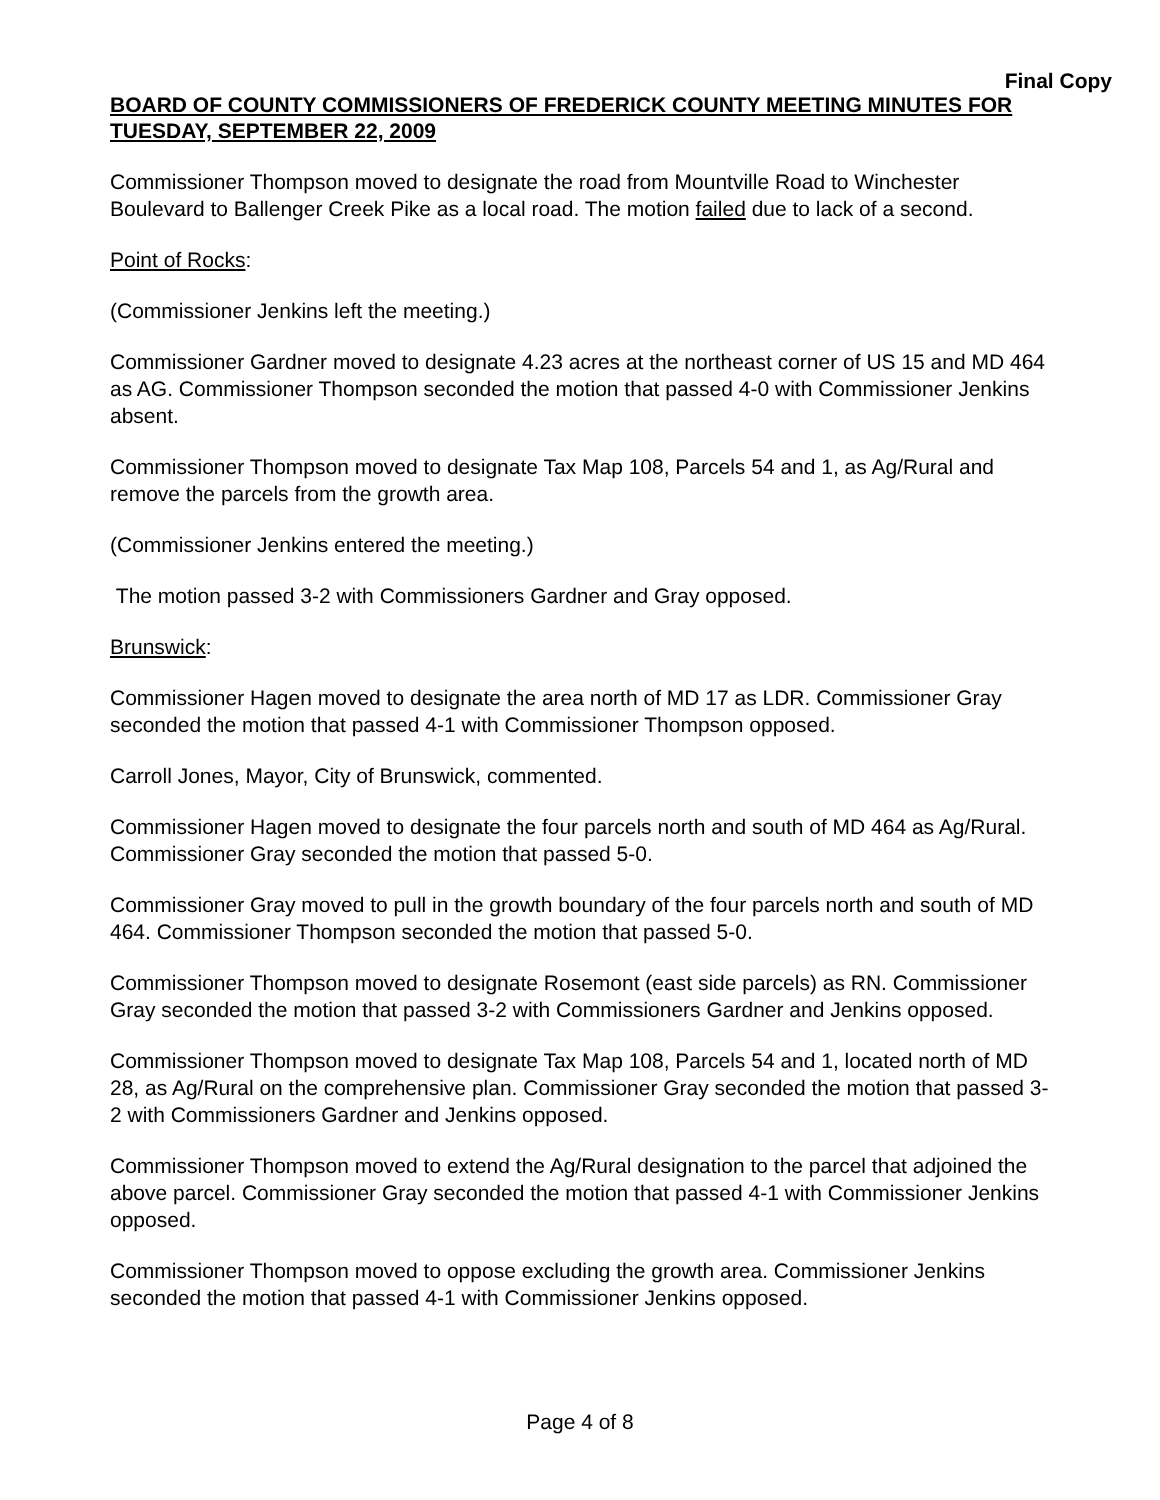Final Copy
BOARD OF COUNTY COMMISSIONERS OF FREDERICK COUNTY MEETING MINUTES FOR TUESDAY, SEPTEMBER 22, 2009
Commissioner Thompson moved to designate the road from Mountville Road to Winchester Boulevard to Ballenger Creek Pike as a local road. The motion failed due to lack of a second.
Point of Rocks:
(Commissioner Jenkins left the meeting.)
Commissioner Gardner moved to designate 4.23 acres at the northeast corner of US 15 and MD 464 as AG. Commissioner Thompson seconded the motion that passed 4-0 with Commissioner Jenkins absent.
Commissioner Thompson moved to designate Tax Map 108, Parcels 54 and 1, as Ag/Rural and remove the parcels from the growth area.
(Commissioner Jenkins entered the meeting.)
The motion passed 3-2 with Commissioners Gardner and Gray opposed.
Brunswick:
Commissioner Hagen moved to designate the area north of MD 17 as LDR. Commissioner Gray seconded the motion that passed 4-1 with Commissioner Thompson opposed.
Carroll Jones, Mayor, City of Brunswick, commented.
Commissioner Hagen moved to designate the four parcels north and south of MD 464 as Ag/Rural. Commissioner Gray seconded the motion that passed 5-0.
Commissioner Gray moved to pull in the growth boundary of the four parcels north and south of MD 464. Commissioner Thompson seconded the motion that passed 5-0.
Commissioner Thompson moved to designate Rosemont (east side parcels) as RN. Commissioner Gray seconded the motion that passed 3-2 with Commissioners Gardner and Jenkins opposed.
Commissioner Thompson moved to designate Tax Map 108, Parcels 54 and 1, located north of MD 28, as Ag/Rural on the comprehensive plan. Commissioner Gray seconded the motion that passed 3-2 with Commissioners Gardner and Jenkins opposed.
Commissioner Thompson moved to extend the Ag/Rural designation to the parcel that adjoined the above parcel. Commissioner Gray seconded the motion that passed 4-1 with Commissioner Jenkins opposed.
Commissioner Thompson moved to oppose excluding the growth area. Commissioner Jenkins seconded the motion that passed 4-1 with Commissioner Jenkins opposed.
Page 4 of 8